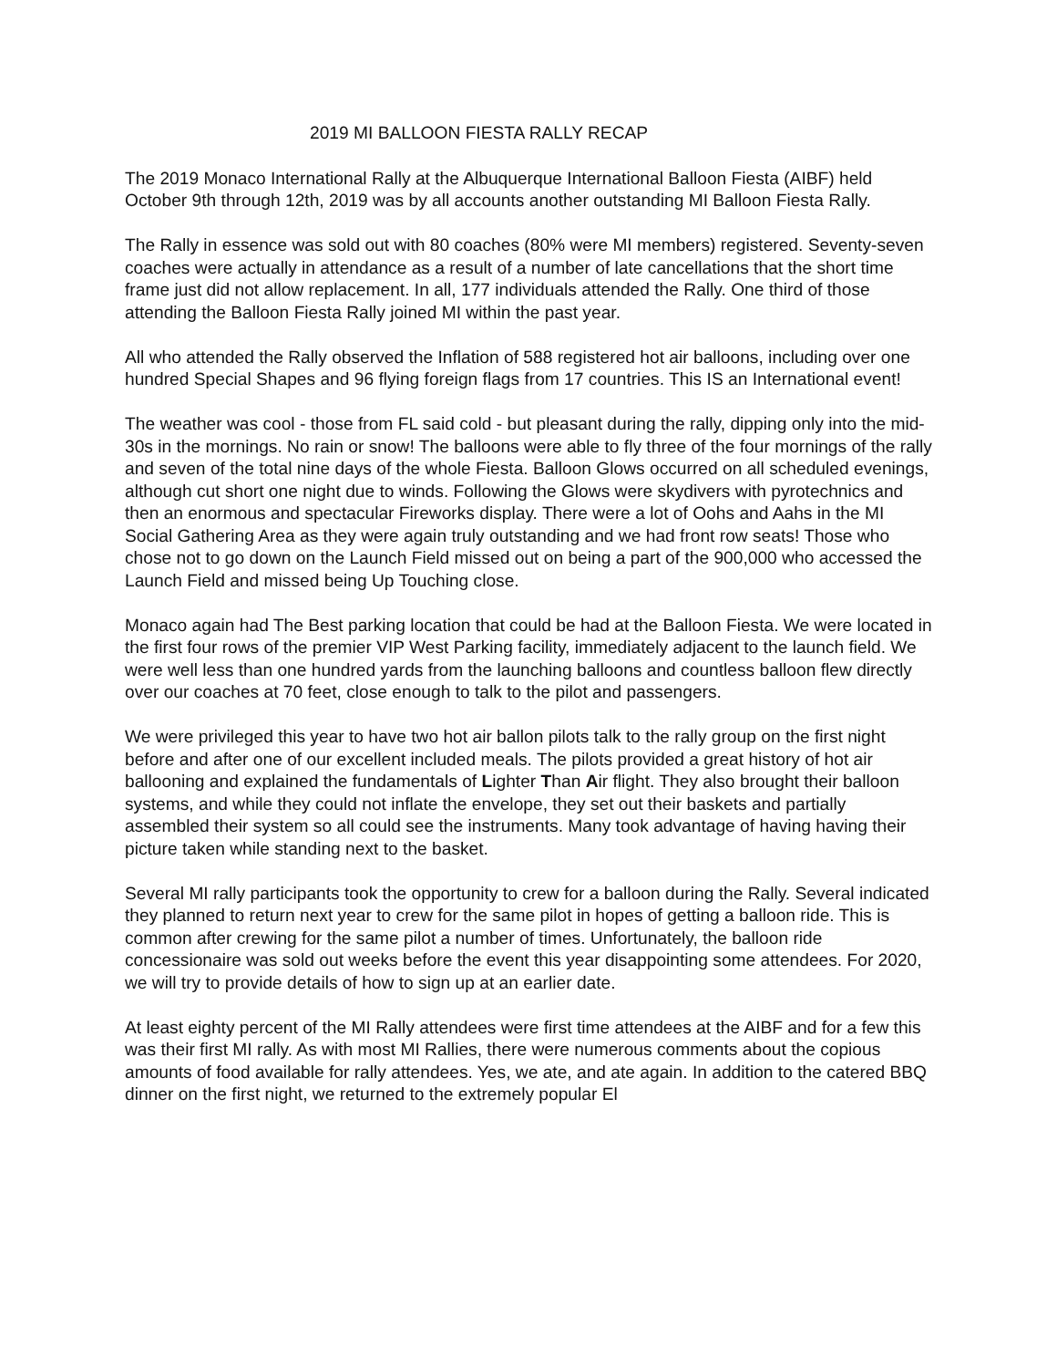2019 MI BALLOON FIESTA RALLY RECAP
The 2019 Monaco International Rally at the Albuquerque International Balloon Fiesta (AIBF) held October 9th through 12th, 2019 was by all accounts another outstanding MI Balloon Fiesta Rally.
The Rally in essence was sold out with 80 coaches (80% were MI members) registered. Seventy-seven coaches were actually in attendance as a result of a number of late cancellations that the short time frame just did not allow replacement. In all, 177 individuals attended the Rally. One third of those attending the Balloon Fiesta Rally joined MI within the past year.
All who attended the Rally observed the Inflation of 588 registered hot air balloons, including over one hundred Special Shapes and 96 flying foreign flags from 17 countries. This IS an International event!
The weather was cool - those from FL said cold - but pleasant during the rally, dipping only into the mid-30s in the mornings. No rain or snow! The balloons were able to fly three of the four mornings of the rally and seven of the total nine days of the whole Fiesta. Balloon Glows occurred on all scheduled evenings, although cut short one night due to winds. Following the Glows were skydivers with pyrotechnics and then an enormous and spectacular Fireworks display. There were a lot of Oohs and Aahs in the MI Social Gathering Area as they were again truly outstanding and we had front row seats! Those who chose not to go down on the Launch Field missed out on being a part of the 900,000 who accessed the Launch Field and missed being Up Touching close.
Monaco again had The Best parking location that could be had at the Balloon Fiesta. We were located in the first four rows of the premier VIP West Parking facility, immediately adjacent to the launch field. We were well less than one hundred yards from the launching balloons and countless balloon flew directly over our coaches at 70 feet, close enough to talk to the pilot and passengers.
We were privileged this year to have two hot air ballon pilots talk to the rally group on the first night before and after one of our excellent included meals. The pilots provided a great history of hot air ballooning and explained the fundamentals of Lighter Than Air flight. They also brought their balloon systems, and while they could not inflate the envelope, they set out their baskets and partially assembled their system so all could see the instruments. Many took advantage of having having their picture taken while standing next to the basket.
Several MI rally participants took the opportunity to crew for a balloon during the Rally. Several indicated they planned to return next year to crew for the same pilot in hopes of getting a balloon ride. This is common after crewing for the same pilot a number of times. Unfortunately, the balloon ride concessionaire was sold out weeks before the event this year disappointing some attendees. For 2020, we will try to provide details of how to sign up at an earlier date.
At least eighty percent of the MI Rally attendees were first time attendees at the AIBF and for a few this was their first MI rally. As with most MI Rallies, there were numerous comments about the copious amounts of food available for rally attendees. Yes, we ate, and ate again. In addition to the catered BBQ dinner on the first night, we returned to the extremely popular El